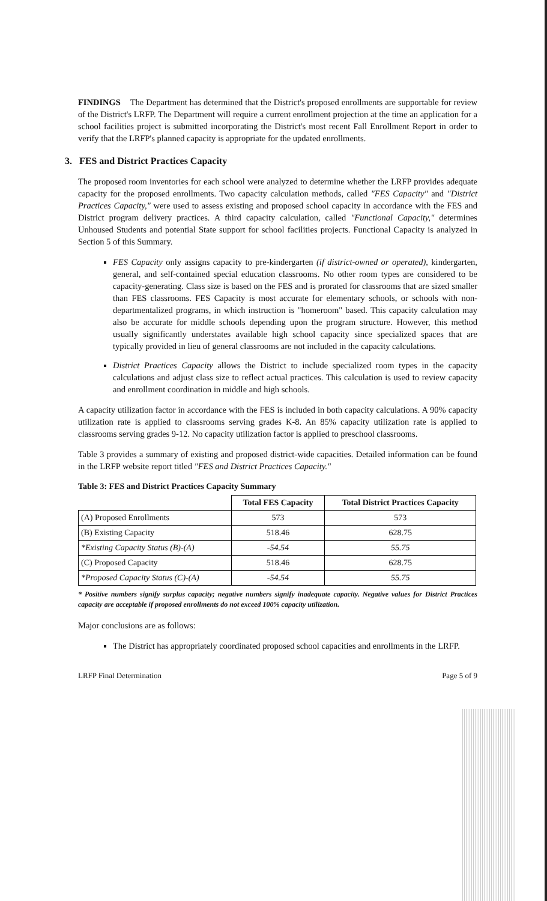FINDINGS The Department has determined that the District's proposed enrollments are supportable for review of the District's LRFP. The Department will require a current enrollment projection at the time an application for a school facilities project is submitted incorporating the District's most recent Fall Enrollment Report in order to verify that the LRFP's planned capacity is appropriate for the updated enrollments.
3. FES and District Practices Capacity
The proposed room inventories for each school were analyzed to determine whether the LRFP provides adequate capacity for the proposed enrollments. Two capacity calculation methods, called "FES Capacity" and "District Practices Capacity," were used to assess existing and proposed school capacity in accordance with the FES and District program delivery practices. A third capacity calculation, called "Functional Capacity," determines Unhoused Students and potential State support for school facilities projects. Functional Capacity is analyzed in Section 5 of this Summary.
FES Capacity only assigns capacity to pre-kindergarten (if district-owned or operated), kindergarten, general, and self-contained special education classrooms. No other room types are considered to be capacity-generating. Class size is based on the FES and is prorated for classrooms that are sized smaller than FES classrooms. FES Capacity is most accurate for elementary schools, or schools with non-departmentalized programs, in which instruction is "homeroom" based. This capacity calculation may also be accurate for middle schools depending upon the program structure. However, this method usually significantly understates available high school capacity since specialized spaces that are typically provided in lieu of general classrooms are not included in the capacity calculations.
District Practices Capacity allows the District to include specialized room types in the capacity calculations and adjust class size to reflect actual practices. This calculation is used to review capacity and enrollment coordination in middle and high schools.
A capacity utilization factor in accordance with the FES is included in both capacity calculations. A 90% capacity utilization rate is applied to classrooms serving grades K-8. An 85% capacity utilization rate is applied to classrooms serving grades 9-12. No capacity utilization factor is applied to preschool classrooms.
Table 3 provides a summary of existing and proposed district-wide capacities. Detailed information can be found in the LRFP website report titled "FES and District Practices Capacity."
Table 3: FES and District Practices Capacity Summary
| | Total FES Capacity | Total District Practices Capacity |
| --- | --- | --- |
| (A) Proposed Enrollments | 573 | 573 |
| (B) Existing Capacity | 518.46 | 628.75 |
| *Existing Capacity Status (B)-(A) | -54.54 | 55.75 |
| (C) Proposed Capacity | 518.46 | 628.75 |
| *Proposed Capacity Status (C)-(A) | -54.54 | 55.75 |
* Positive numbers signify surplus capacity; negative numbers signify inadequate capacity. Negative values for District Practices capacity are acceptable if proposed enrollments do not exceed 100% capacity utilization.
Major conclusions are as follows:
The District has appropriately coordinated proposed school capacities and enrollments in the LRFP.
LRFP Final Determination Page 5 of 9